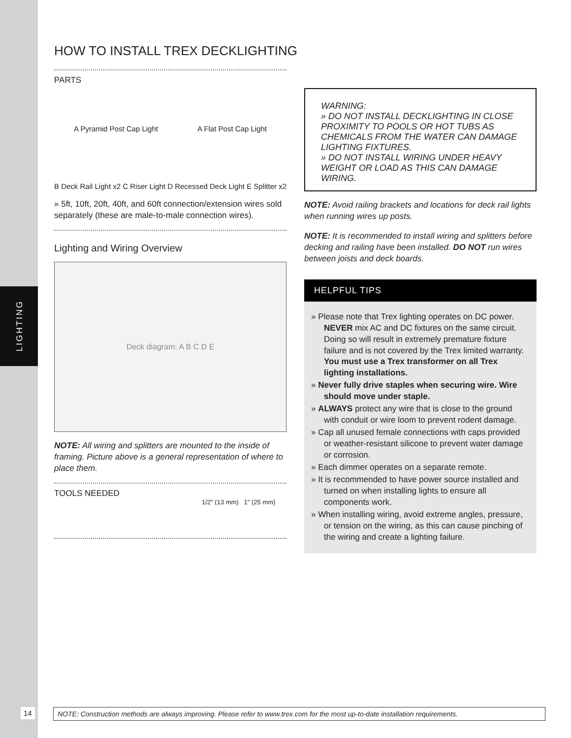LIGHTING
HOW TO INSTALL TREX DECKLIGHTING
PARTS
A Pyramid Post Cap Light A Flat Post Cap Light
B Deck Rail Light x2 C Riser Light D Recessed Deck Light E Splitter x2
» 5ft, 10ft, 20ft, 40ft, and 60ft connection/extension wires sold separately (these are male-to-male connection wires).
Lighting and Wiring Overview
Deck diagram: A B C D E
NOTE: All wiring and splitters are mounted to the inside of framing. Picture above is a general representation of where to place them.
TOOLS NEEDED
1/2" (13 mm) 1" (25 mm)
WARNING:
» DO NOT INSTALL DECKLIGHTING IN CLOSE PROXIMITY TO POOLS OR HOT TUBS AS CHEMICALS FROM THE WATER CAN DAMAGE LIGHTING FIXTURES.
» DO NOT INSTALL WIRING UNDER HEAVY WEIGHT OR LOAD AS THIS CAN DAMAGE WIRING.
NOTE: Avoid railing brackets and locations for deck rail lights when running wires up posts.
NOTE: It is recommended to install wiring and splitters before decking and railing have been installed. DO NOT run wires between joists and deck boards.
HELPFUL TIPS
» Please note that Trex lighting operates on DC power. NEVER mix AC and DC fixtures on the same circuit. Doing so will result in extremely premature fixture failure and is not covered by the Trex limited warranty. You must use a Trex transformer on all Trex lighting installations.
» Never fully drive staples when securing wire. Wire should move under staple.
» ALWAYS protect any wire that is close to the ground with conduit or wire loom to prevent rodent damage.
» Cap all unused female connections with caps provided or weather-resistant silicone to prevent water damage or corrosion.
» Each dimmer operates on a separate remote.
» It is recommended to have power source installed and turned on when installing lights to ensure all components work.
» When installing wiring, avoid extreme angles, pressure, or tension on the wiring, as this can cause pinching of the wiring and create a lighting failure.
14
NOTE: Construction methods are always improving. Please refer to www.trex.com for the most up-to-date installation requirements.